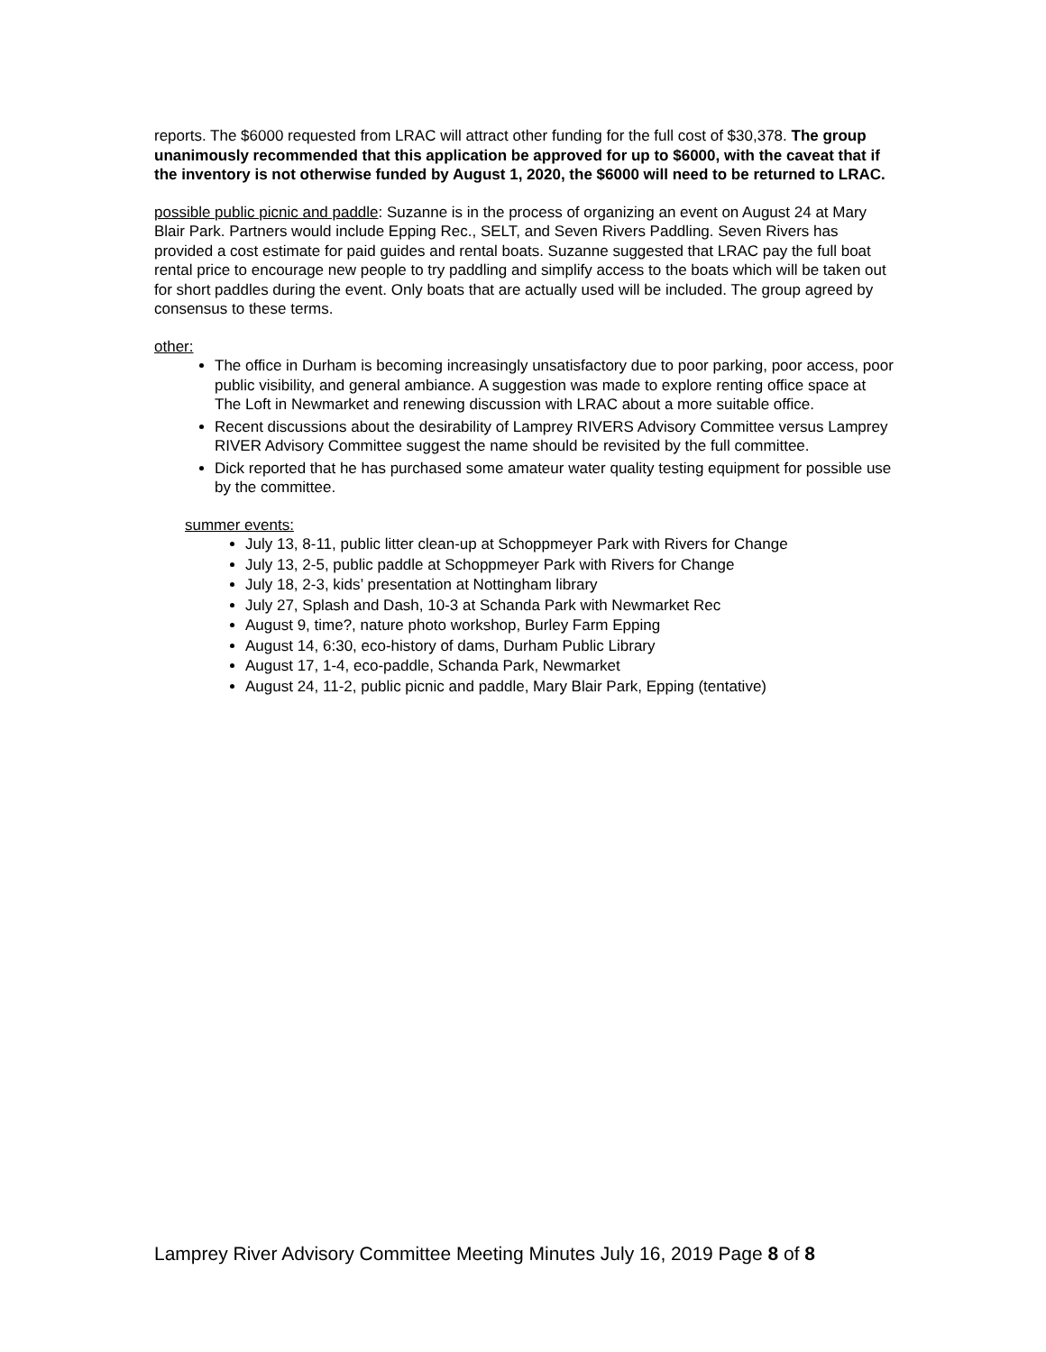reports. The $6000 requested from LRAC will attract other funding for the full cost of $30,378. The group unanimously recommended that this application be approved for up to $6000, with the caveat that if the inventory is not otherwise funded by August 1, 2020, the $6000 will need to be returned to LRAC.
possible public picnic and paddle: Suzanne is in the process of organizing an event on August 24 at Mary Blair Park. Partners would include Epping Rec., SELT, and Seven Rivers Paddling. Seven Rivers has provided a cost estimate for paid guides and rental boats. Suzanne suggested that LRAC pay the full boat rental price to encourage new people to try paddling and simplify access to the boats which will be taken out for short paddles during the event. Only boats that are actually used will be included. The group agreed by consensus to these terms.
other:
The office in Durham is becoming increasingly unsatisfactory due to poor parking, poor access, poor public visibility, and general ambiance. A suggestion was made to explore renting office space at The Loft in Newmarket and renewing discussion with LRAC about a more suitable office.
Recent discussions about the desirability of Lamprey RIVERS Advisory Committee versus Lamprey RIVER Advisory Committee suggest the name should be revisited by the full committee.
Dick reported that he has purchased some amateur water quality testing equipment for possible use by the committee.
summer events:
July 13, 8-11, public litter clean-up at Schoppmeyer Park with Rivers for Change
July 13, 2-5, public paddle at Schoppmeyer Park with Rivers for Change
July 18, 2-3, kids’ presentation at Nottingham library
July 27, Splash and Dash, 10-3 at Schanda Park with Newmarket Rec
August 9, time?, nature photo workshop, Burley Farm Epping
August 14, 6:30, eco-history of dams, Durham Public Library
August 17, 1-4, eco-paddle, Schanda Park, Newmarket
August 24, 11-2, public picnic and paddle, Mary Blair Park, Epping (tentative)
Lamprey River Advisory Committee Meeting Minutes July 16, 2019 Page 8 of 8